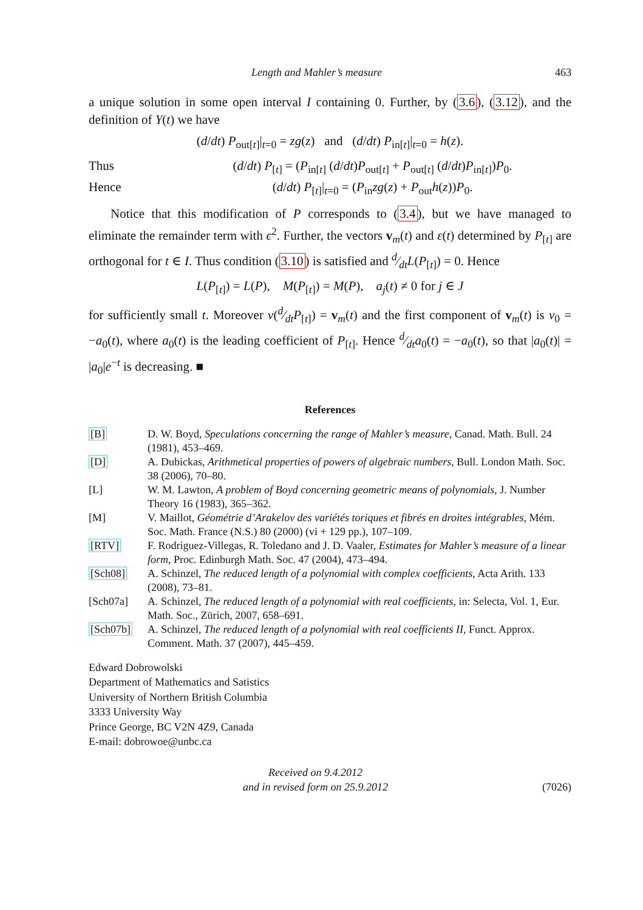Length and Mahler’s measure 463
a unique solution in some open interval I containing 0. Further, by (3.6), (3.12), and the definition of Y(t) we have
(d/dt) P<sub>out[t]</sub>|<sub>t=0</sub> = zg(z) and (d/dt) P<sub>in[t]</sub>|<sub>t=0</sub> = h(z).
Thus (d/dt) P<sub>[t]</sub> = (P<sub>in[t]</sub> (d/dt)P<sub>out[t]</sub> + P<sub>out[t]</sub> (d/dt)P<sub>in[t]</sub>)P<sub>0</sub>.
Hence (d/dt) P<sub>[t]</sub>|<sub>t=0</sub> = (P<sub>in</sub>zg(z) + P<sub>out</sub>h(z))P<sub>0</sub>.
Notice that this modification of P corresponds to (3.4), but we have managed to eliminate the remainder term with ϵ<sup>2</sup>. Further, the vectors v<sub>m</sub>(t) and ε(t) determined by P<sub>[t]</sub> are orthogonal for t ∈ I. Thus condition (3.10) is satisfied and d⁄dtL(P<sub>[t]</sub>) = 0. Hence
L(P<sub>[t]</sub>) = L(P), M(P<sub>[t]</sub>) = M(P), a<sub>j</sub>(t) ≠ 0 for j ∈ J
for sufficiently small t. Moreover v(d⁄dtP<sub>[t]</sub>) = v<sub>m</sub>(t) and the first component of v<sub>m</sub>(t) is v<sub>0</sub> = −a<sub>0</sub>(t), where a<sub>0</sub>(t) is the leading coefficient of P<sub>[t]</sub>. Hence d⁄dta<sub>0</sub>(t) = −a<sub>0</sub>(t), so that |a<sub>0</sub>(t)| = |a<sub>0</sub>|e<sup>−t</sup> is decreasing. ■
References
| [B] | D. W. Boyd, Speculations concerning the range of Mahler’s measure , Canad. Math. Bull. 24 (1981), 453–469. |
| [D] | A. Dubickas, Arithmetical properties of powers of algebraic numbers , Bull. London Math. Soc. 38 (2006), 70–80. |
| [L] | W. M. Lawton, A problem of Boyd concerning geometric means of polynomials , J. Number Theory 16 (1983), 365–362. |
| [M] | V. Maillot, Géométrie d’Arakelov des variétés toriques et fibrés en droites intégrables , Mém. Soc. Math. France (N.S.) 80 (2000) (vi + 129 pp.), 107–109. |
| [RTV] | F. Rodriguez-Villegas, R. Toledano and J. D. Vaaler, Estimates for Mahler’s measure of a linear form , Proc. Edinburgh Math. Soc. 47 (2004), 473–494. |
| [Sch08] | A. Schinzel, The reduced length of a polynomial with complex coefficients , Acta Arith. 133 (2008), 73–81. |
| [Sch07a] | A. Schinzel, The reduced length of a polynomial with real coefficients , in: Selecta, Vol. 1, Eur. Math. Soc., Zürich, 2007, 658–691. |
| [Sch07b] | A. Schinzel, The reduced length of a polynomial with real coefficients II , Funct. Approx. Comment. Math. 37 (2007), 445–459. |
Edward Dobrowolski
Department of Mathematics and Satistics
University of Northern British Columbia
3333 University Way
Prince George, BC V2N 4Z9, Canada
E-mail: dobrowoe@unbc.ca
Received on 9.4.2012
and in revised form on 25.9.2012
(7026)